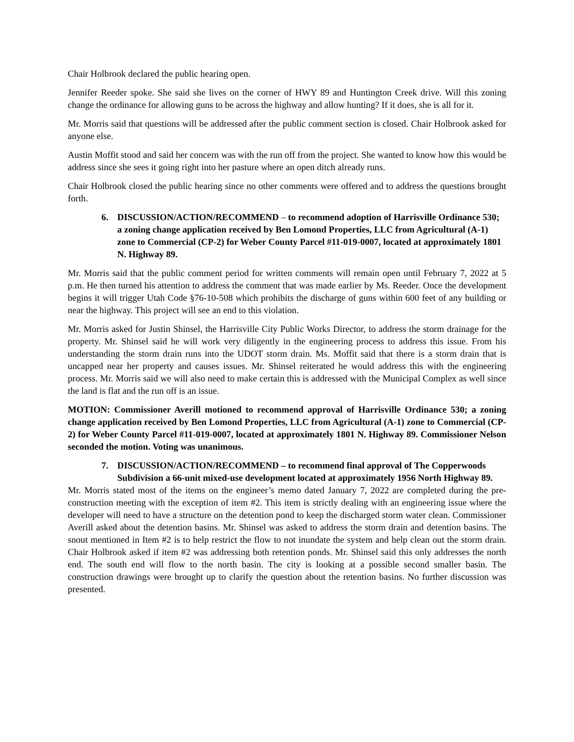Chair Holbrook declared the public hearing open.
Jennifer Reeder spoke. She said she lives on the corner of HWY 89 and Huntington Creek drive. Will this zoning change the ordinance for allowing guns to be across the highway and allow hunting? If it does, she is all for it.
Mr. Morris said that questions will be addressed after the public comment section is closed. Chair Holbrook asked for anyone else.
Austin Moffit stood and said her concern was with the run off from the project. She wanted to know how this would be address since she sees it going right into her pasture where an open ditch already runs.
Chair Holbrook closed the public hearing since no other comments were offered and to address the questions brought forth.
6. DISCUSSION/ACTION/RECOMMEND – to recommend adoption of Harrisville Ordinance 530; a zoning change application received by Ben Lomond Properties, LLC from Agricultural (A-1) zone to Commercial (CP-2) for Weber County Parcel #11-019-0007, located at approximately 1801 N. Highway 89.
Mr. Morris said that the public comment period for written comments will remain open until February 7, 2022 at 5 p.m. He then turned his attention to address the comment that was made earlier by Ms. Reeder. Once the development begins it will trigger Utah Code §76-10-508 which prohibits the discharge of guns within 600 feet of any building or near the highway. This project will see an end to this violation.
Mr. Morris asked for Justin Shinsel, the Harrisville City Public Works Director, to address the storm drainage for the property. Mr. Shinsel said he will work very diligently in the engineering process to address this issue. From his understanding the storm drain runs into the UDOT storm drain. Ms. Moffit said that there is a storm drain that is uncapped near her property and causes issues. Mr. Shinsel reiterated he would address this with the engineering process. Mr. Morris said we will also need to make certain this is addressed with the Municipal Complex as well since the land is flat and the run off is an issue.
MOTION: Commissioner Averill motioned to recommend approval of Harrisville Ordinance 530; a zoning change application received by Ben Lomond Properties, LLC from Agricultural (A-1) zone to Commercial (CP-2) for Weber County Parcel #11-019-0007, located at approximately 1801 N. Highway 89. Commissioner Nelson seconded the motion. Voting was unanimous.
7. DISCUSSION/ACTION/RECOMMEND – to recommend final approval of The Copperwoods Subdivision a 66-unit mixed-use development located at approximately 1956 North Highway 89.
Mr. Morris stated most of the items on the engineer’s memo dated January 7, 2022 are completed during the pre-construction meeting with the exception of item #2. This item is strictly dealing with an engineering issue where the developer will need to have a structure on the detention pond to keep the discharged storm water clean. Commissioner Averill asked about the detention basins. Mr. Shinsel was asked to address the storm drain and detention basins. The snout mentioned in Item #2 is to help restrict the flow to not inundate the system and help clean out the storm drain. Chair Holbrook asked if item #2 was addressing both retention ponds. Mr. Shinsel said this only addresses the north end. The south end will flow to the north basin. The city is looking at a possible second smaller basin. The construction drawings were brought up to clarify the question about the retention basins. No further discussion was presented.